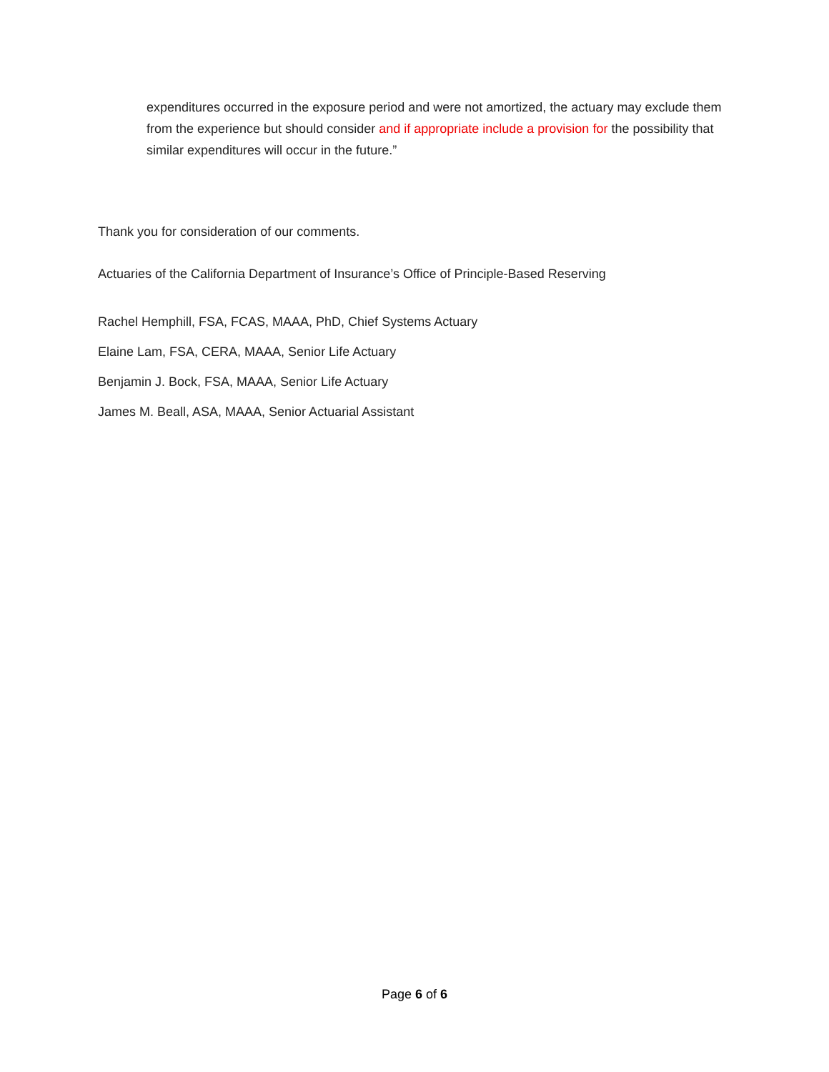expenditures occurred in the exposure period and were not amortized, the actuary may exclude them from the experience but should consider and if appropriate include a provision for the possibility that similar expenditures will occur in the future.”
Thank you for consideration of our comments.
Actuaries of the California Department of Insurance’s Office of Principle-Based Reserving
Rachel Hemphill, FSA, FCAS, MAAA, PhD, Chief Systems Actuary
Elaine Lam, FSA, CERA, MAAA, Senior Life Actuary
Benjamin J. Bock, FSA, MAAA, Senior Life Actuary
James M. Beall, ASA, MAAA, Senior Actuarial Assistant
Page 6 of 6